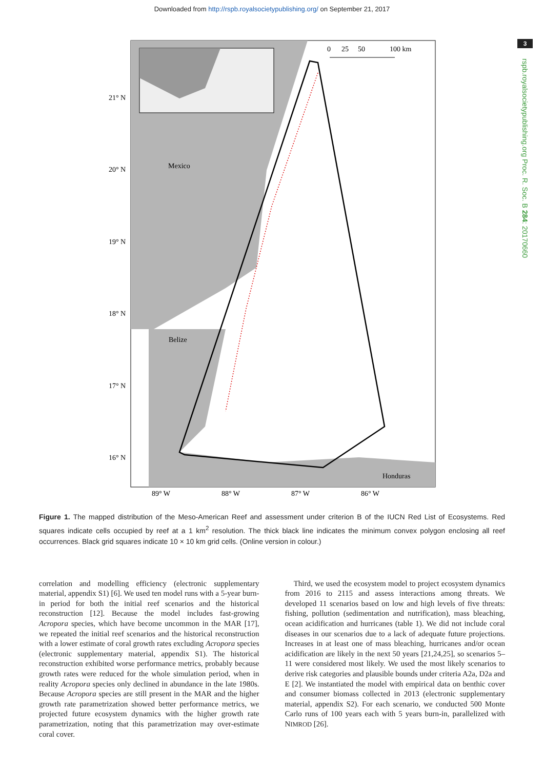Downloaded from http://rspb.royalsocietypublishing.org/ on September 21, 2017
3
rspb.royalsocietypublishing.org Proc. R. Soc. B 284: 20170660
Mexico
Belize
Honduras
21° N
20° N
19° N
18° N
17° N
16° N
89° W
88° W
87° W
86° W
0
25
50
100 km
Figure 1. The mapped distribution of the Meso-American Reef and assessment under criterion B of the IUCN Red List of Ecosystems. Red squares indicate cells occupied by reef at a 1 km<sup>2</sup> resolution. The thick black line indicates the minimum convex polygon enclosing all reef occurrences. Black grid squares indicate 10 × 10 km grid cells. (Online version in colour.)
correlation and modelling efficiency (electronic supplementary material, appendix S1) [6]. We used ten model runs with a 5-year burn-in period for both the initial reef scenarios and the historical reconstruction [12]. Because the model includes fast-growing Acropora species, which have become uncommon in the MAR [17], we repeated the initial reef scenarios and the historical reconstruction with a lower estimate of coral growth rates excluding Acropora species (electronic supplementary material, appendix S1). The historical reconstruction exhibited worse performance metrics, probably because growth rates were reduced for the whole simulation period, when in reality Acropora species only declined in abundance in the late 1980s. Because Acropora species are still present in the MAR and the higher growth rate parametrization showed better performance metrics, we projected future ecosystem dynamics with the higher growth rate parametrization, noting that this parametrization may over-estimate coral cover.
Third, we used the ecosystem model to project ecosystem dynamics from 2016 to 2115 and assess interactions among threats. We developed 11 scenarios based on low and high levels of five threats: fishing, pollution (sedimentation and nutrification), mass bleaching, ocean acidification and hurricanes (table 1). We did not include coral diseases in our scenarios due to a lack of adequate future projections. Increases in at least one of mass bleaching, hurricanes and/or ocean acidification are likely in the next 50 years [21,24,25], so scenarios 5–11 were considered most likely. We used the most likely scenarios to derive risk categories and plausible bounds under criteria A2a, D2a and E [2]. We instantiated the model with empirical data on benthic cover and consumer biomass collected in 2013 (electronic supplementary material, appendix S2). For each scenario, we conducted 500 Monte Carlo runs of 100 years each with 5 years burn-in, parallelized with NIMROD [26].